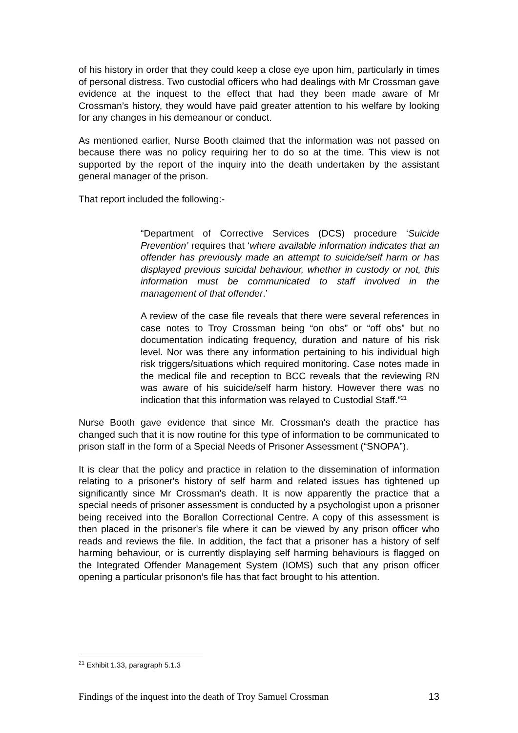of his history in order that they could keep a close eye upon him, particularly in times of personal distress. Two custodial officers who had dealings with Mr Crossman gave evidence at the inquest to the effect that had they been made aware of Mr Crossman’s history, they would have paid greater attention to his welfare by looking for any changes in his demeanour or conduct.
As mentioned earlier, Nurse Booth claimed that the information was not passed on because there was no policy requiring her to do so at the time. This view is not supported by the report of the inquiry into the death undertaken by the assistant general manager of the prison.
That report included the following:-
“Department of Corrective Services (DCS) procedure ‘Suicide Prevention’ requires that ‘where available information indicates that an offender has previously made an attempt to suicide/self harm or has displayed previous suicidal behaviour, whether in custody or not, this information must be communicated to staff involved in the management of that offender.’
A review of the case file reveals that there were several references in case notes to Troy Crossman being “on obs” or “off obs” but no documentation indicating frequency, duration and nature of his risk level. Nor was there any information pertaining to his individual high risk triggers/situations which required monitoring. Case notes made in the medical file and reception to BCC reveals that the reviewing RN was aware of his suicide/self harm history. However there was no indication that this information was relayed to Custodial Staff.”<sup>21</sup>
Nurse Booth gave evidence that since Mr. Crossman's death the practice has changed such that it is now routine for this type of information to be communicated to prison staff in the form of a Special Needs of Prisoner Assessment (“SNOPA”).
It is clear that the policy and practice in relation to the dissemination of information relating to a prisoner's history of self harm and related issues has tightened up significantly since Mr Crossman's death. It is now apparently the practice that a special needs of prisoner assessment is conducted by a psychologist upon a prisoner being received into the Borallon Correctional Centre. A copy of this assessment is then placed in the prisoner's file where it can be viewed by any prison officer who reads and reviews the file. In addition, the fact that a prisoner has a history of self harming behaviour, or is currently displaying self harming behaviours is flagged on the Integrated Offender Management System (IOMS) such that any prison officer opening a particular prisonon’s file has that fact brought to his attention.
<sup>21</sup> Exhibit 1.33, paragraph 5.1.3
Findings of the inquest into the death of Troy Samuel Crossman 13